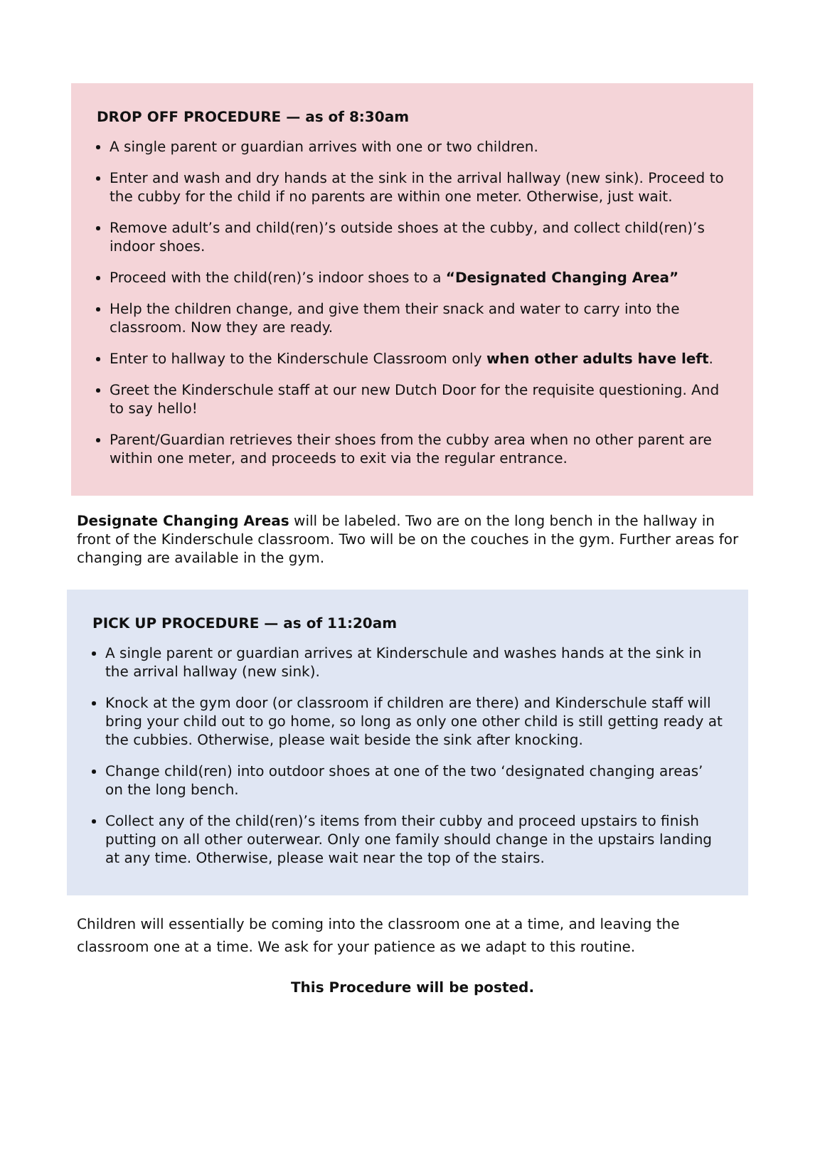DROP OFF PROCEDURE — as of 8:30am
A single parent or guardian arrives with one or two children.
Enter and wash and dry hands at the sink in the arrival hallway (new sink). Proceed to the cubby for the child if no parents are within one meter. Otherwise, just wait.
Remove adult’s and child(ren)’s outside shoes at the cubby, and collect child(ren)’s indoor shoes.
Proceed with the child(ren)’s indoor shoes to a “Designated Changing Area”
Help the children change, and give them their snack and water to carry into the classroom. Now they are ready.
Enter to hallway to the Kinderschule Classroom only when other adults have left.
Greet the Kinderschule staff at our new Dutch Door for the requisite questioning. And to say hello!
Parent/Guardian retrieves their shoes from the cubby area when no other parent are within one meter, and proceeds to exit via the regular entrance.
Designate Changing Areas will be labeled. Two are on the long bench in the hallway in front of the Kinderschule classroom. Two will be on the couches in the gym. Further areas for changing are available in the gym.
PICK UP PROCEDURE — as of 11:20am
A single parent or guardian arrives at Kinderschule and washes hands at the sink in the arrival hallway (new sink).
Knock at the gym door (or classroom if children are there) and Kinderschule staff will bring your child out to go home, so long as only one other child is still getting ready at the cubbies. Otherwise, please wait beside the sink after knocking.
Change child(ren) into outdoor shoes at one of the two ‘designated changing areas’ on the long bench.
Collect any of the child(ren)’s items from their cubby and proceed upstairs to finish putting on all other outerwear. Only one family should change in the upstairs landing at any time. Otherwise, please wait near the top of the stairs.
Children will essentially be coming into the classroom one at a time, and leaving the classroom one at a time. We ask for your patience as we adapt to this routine.
This Procedure will be posted.